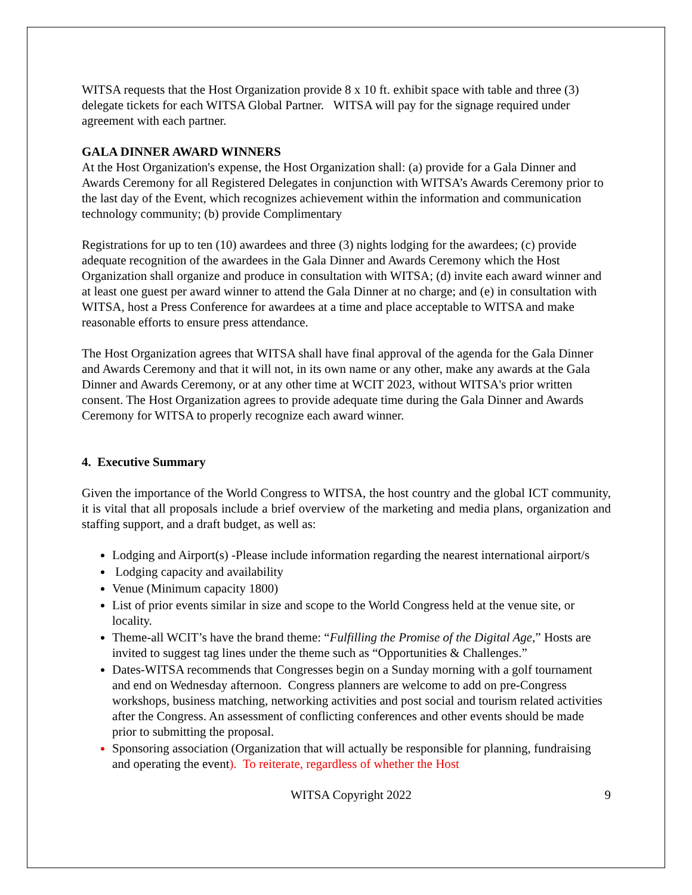WITSA requests that the Host Organization provide 8 x 10 ft. exhibit space with table and three (3) delegate tickets for each WITSA Global Partner. WITSA will pay for the signage required under agreement with each partner.
GALA DINNER AWARD WINNERS
At the Host Organization's expense, the Host Organization shall: (a) provide for a Gala Dinner and Awards Ceremony for all Registered Delegates in conjunction with WITSA’s Awards Ceremony prior to the last day of the Event, which recognizes achievement within the information and communication technology community; (b) provide Complimentary
Registrations for up to ten (10) awardees and three (3) nights lodging for the awardees; (c) provide adequate recognition of the awardees in the Gala Dinner and Awards Ceremony which the Host Organization shall organize and produce in consultation with WITSA; (d) invite each award winner and at least one guest per award winner to attend the Gala Dinner at no charge; and (e) in consultation with WITSA, host a Press Conference for awardees at a time and place acceptable to WITSA and make reasonable efforts to ensure press attendance.
The Host Organization agrees that WITSA shall have final approval of the agenda for the Gala Dinner and Awards Ceremony and that it will not, in its own name or any other, make any awards at the Gala Dinner and Awards Ceremony, or at any other time at WCIT 2023, without WITSA's prior written consent. The Host Organization agrees to provide adequate time during the Gala Dinner and Awards Ceremony for WITSA to properly recognize each award winner.
4. Executive Summary
Given the importance of the World Congress to WITSA, the host country and the global ICT community, it is vital that all proposals include a brief overview of the marketing and media plans, organization and staffing support, and a draft budget, as well as:
Lodging and Airport(s) -Please include information regarding the nearest international airport/s
Lodging capacity and availability
Venue (Minimum capacity 1800)
List of prior events similar in size and scope to the World Congress held at the venue site, or locality.
Theme-all WCIT’s have the brand theme: “Fulfilling the Promise of the Digital Age,” Hosts are invited to suggest tag lines under the theme such as “Opportunities & Challenges.”
Dates-WITSA recommends that Congresses begin on a Sunday morning with a golf tournament and end on Wednesday afternoon. Congress planners are welcome to add on pre-Congress workshops, business matching, networking activities and post social and tourism related activities after the Congress. An assessment of conflicting conferences and other events should be made prior to submitting the proposal.
Sponsoring association (Organization that will actually be responsible for planning, fundraising and operating the event). To reiterate, regardless of whether the Host
WITSA Copyright 2022 9